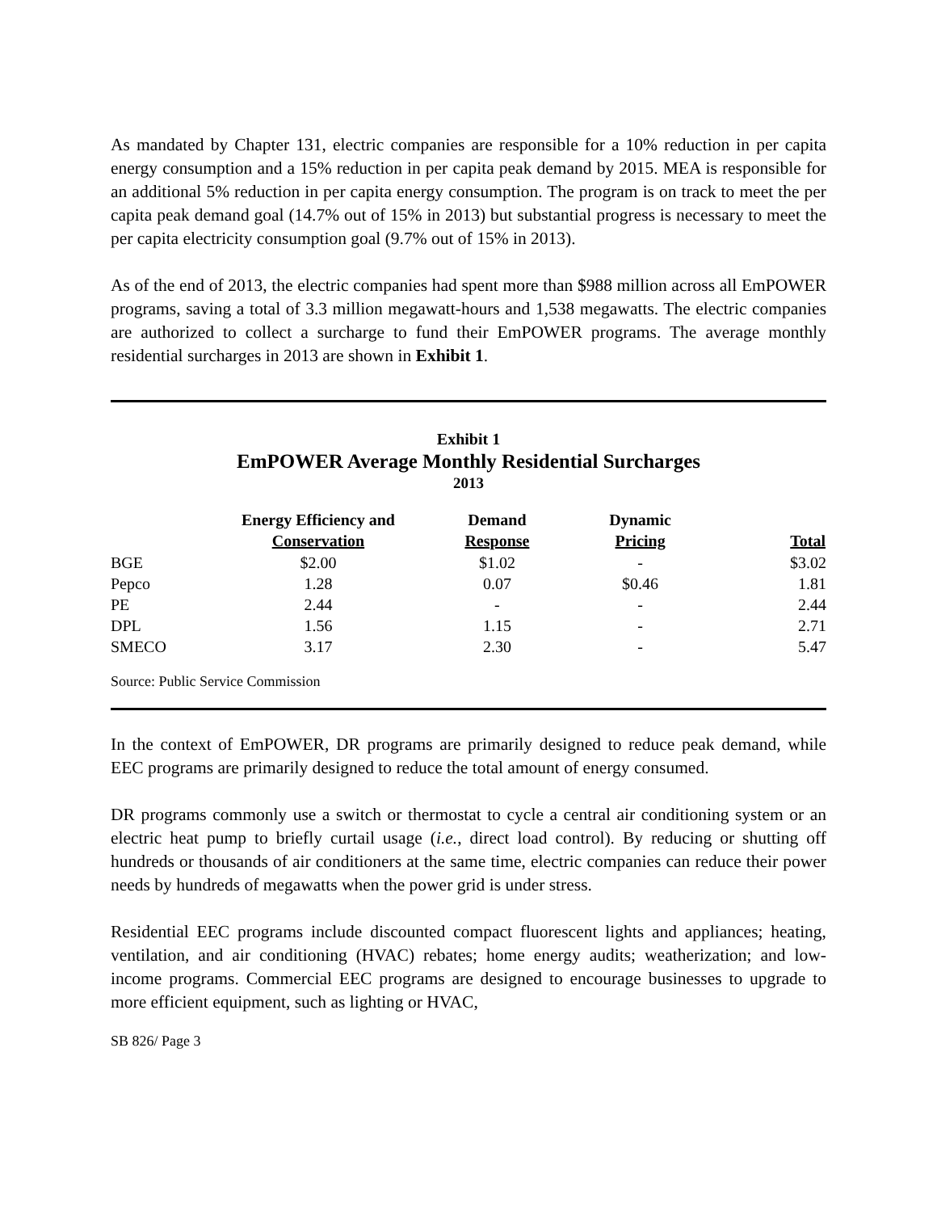As mandated by Chapter 131, electric companies are responsible for a 10% reduction in per capita energy consumption and a 15% reduction in per capita peak demand by 2015. MEA is responsible for an additional 5% reduction in per capita energy consumption. The program is on track to meet the per capita peak demand goal (14.7% out of 15% in 2013) but substantial progress is necessary to meet the per capita electricity consumption goal (9.7% out of 15% in 2013).
As of the end of 2013, the electric companies had spent more than $988 million across all EmPOWER programs, saving a total of 3.3 million megawatt-hours and 1,538 megawatts. The electric companies are authorized to collect a surcharge to fund their EmPOWER programs. The average monthly residential surcharges in 2013 are shown in Exhibit 1.
Exhibit 1
EmPOWER Average Monthly Residential Surcharges
2013
| | Energy Efficiency and Conservation | Demand Response | Dynamic Pricing | Total |
| --- | --- | --- | --- | --- |
| BGE | $2.00 | $1.02 | - | $3.02 |
| Pepco | 1.28 | 0.07 | $0.46 | 1.81 |
| PE | 2.44 | - | - | 2.44 |
| DPL | 1.56 | 1.15 | - | 2.71 |
| SMECO | 3.17 | 2.30 | - | 5.47 |
Source: Public Service Commission
In the context of EmPOWER, DR programs are primarily designed to reduce peak demand, while EEC programs are primarily designed to reduce the total amount of energy consumed.
DR programs commonly use a switch or thermostat to cycle a central air conditioning system or an electric heat pump to briefly curtail usage (i.e., direct load control). By reducing or shutting off hundreds or thousands of air conditioners at the same time, electric companies can reduce their power needs by hundreds of megawatts when the power grid is under stress.
Residential EEC programs include discounted compact fluorescent lights and appliances; heating, ventilation, and air conditioning (HVAC) rebates; home energy audits; weatherization; and low-income programs. Commercial EEC programs are designed to encourage businesses to upgrade to more efficient equipment, such as lighting or HVAC,
SB 826/ Page 3